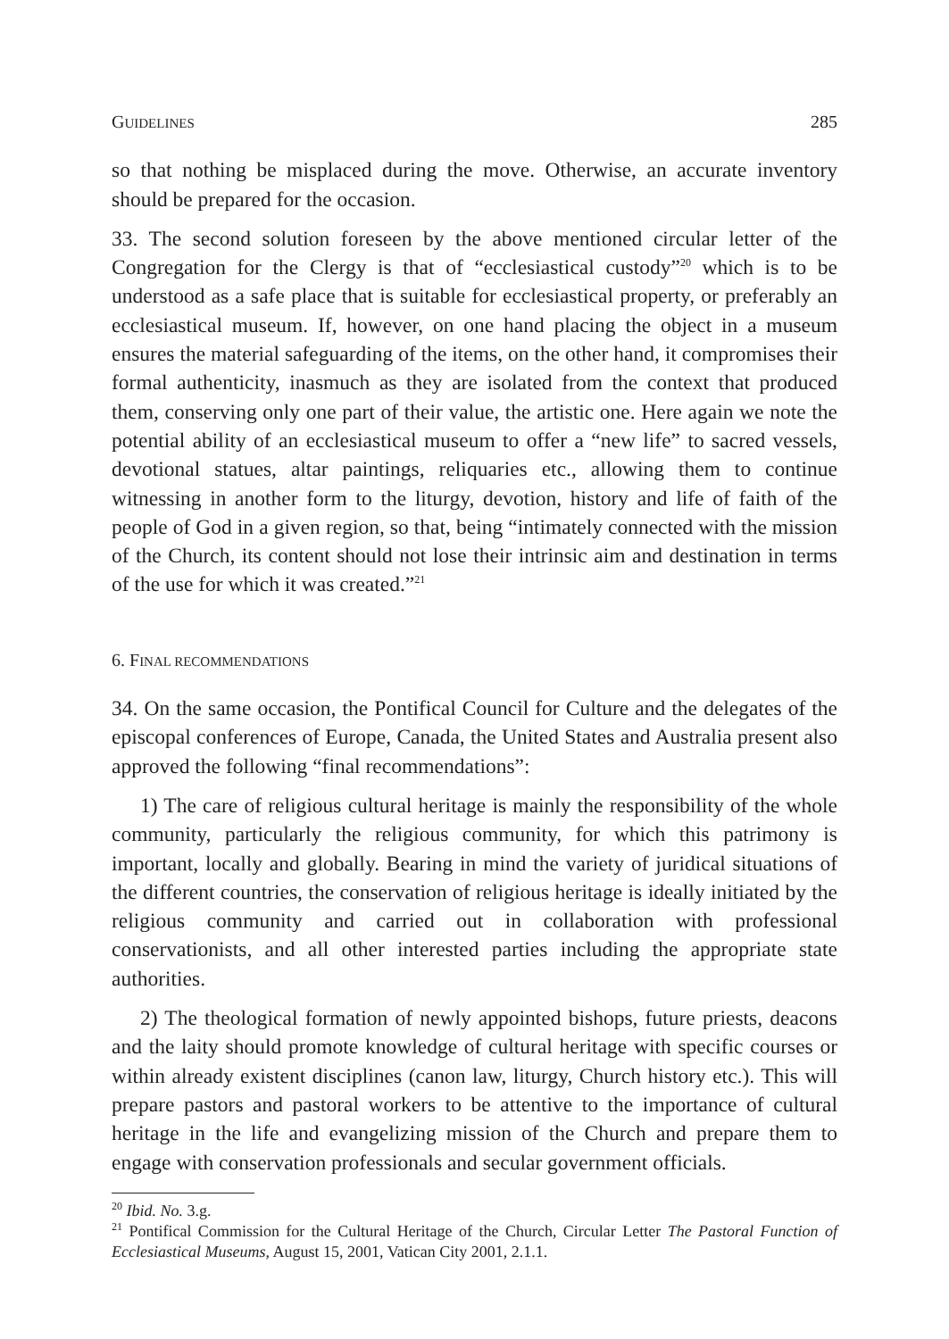GUIDELINES 285
so that nothing be misplaced during the move. Otherwise, an accurate inventory should be prepared for the occasion.
33. The second solution foreseen by the above mentioned circular letter of the Congregation for the Clergy is that of “ecclesiastical custody”<sup>20</sup> which is to be understood as a safe place that is suitable for ecclesiastical property, or preferably an ecclesiastical museum. If, however, on one hand placing the object in a museum ensures the material safeguarding of the items, on the other hand, it compromises their formal authenticity, inasmuch as they are isolated from the context that produced them, conserving only one part of their value, the artistic one. Here again we note the potential ability of an ecclesiastical museum to offer a “new life” to sacred vessels, devotional statues, altar paintings, reliquaries etc., allowing them to continue witnessing in another form to the liturgy, devotion, history and life of faith of the people of God in a given region, so that, being “intimately connected with the mission of the Church, its content should not lose their intrinsic aim and destination in terms of the use for which it was created.”<sup>21</sup>
6. FINAL RECOMMENDATIONS
34. On the same occasion, the Pontifical Council for Culture and the delegates of the episcopal conferences of Europe, Canada, the United States and Australia present also approved the following “final recommendations”:
1) The care of religious cultural heritage is mainly the responsibility of the whole community, particularly the religious community, for which this patrimony is important, locally and globally. Bearing in mind the variety of juridical situations of the different countries, the conservation of religious heritage is ideally initiated by the religious community and carried out in collaboration with professional conservationists, and all other interested parties including the appropriate state authorities.
2) The theological formation of newly appointed bishops, future priests, deacons and the laity should promote knowledge of cultural heritage with specific courses or within already existent disciplines (canon law, liturgy, Church history etc.). This will prepare pastors and pastoral workers to be attentive to the importance of cultural heritage in the life and evangelizing mission of the Church and prepare them to engage with conservation professionals and secular government officials.
<sup>20</sup> Ibid. No. 3.g.
<sup>21</sup> Pontifical Commission for the Cultural Heritage of the Church, Circular Letter The Pastoral Function of Ecclesiastical Museums, August 15, 2001, Vatican City 2001, 2.1.1.